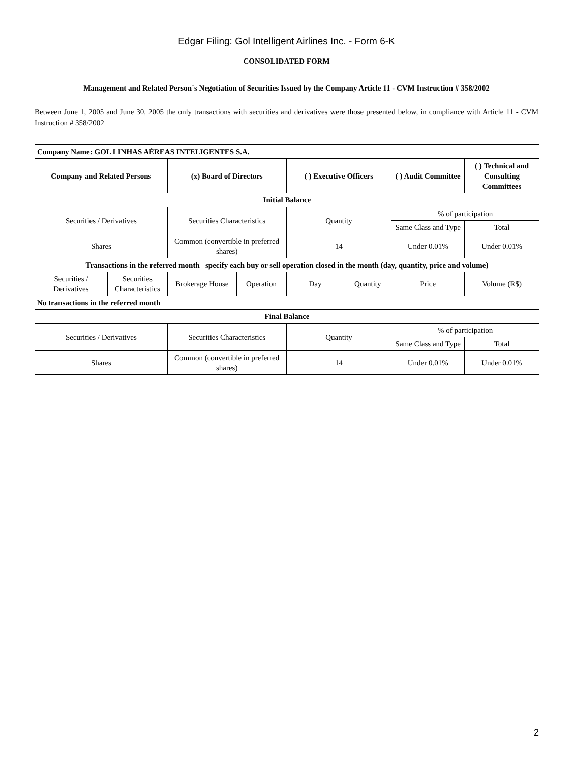Edgar Filing: Gol Intelligent Airlines Inc. - Form 6-K
CONSOLIDATED FORM
Management and Related Person´s Negotiation of Securities Issued by the Company Article 11 - CVM Instruction # 358/2002
Between June 1, 2005 and June 30, 2005 the only transactions with securities and derivatives were those presented below, in compliance with Article 11 - CVM Instruction # 358/2002
| Company Name: GOL LINHAS AÉREAS INTELIGENTES S.A. | | | | | | | |
| --- | --- | --- | --- | --- | --- | --- | --- |
| Company and Related Persons | | (x) Board of Directors | | ( ) Executive Officers | | ( ) Audit Committee | ( ) Technical and Consulting Committees |
| Initial Balance | | | | | | | |
| Securities / Derivatives | | Securities Characteristics | | Quantity | | % of participation | |
| | | | | | | Same Class and Type | Total |
| Shares | | Common (convertible in preferred shares) | | 14 | | Under 0.01% | Under 0.01% |
| Transactions in the referred month specify each buy or sell operation closed in the month (day, quantity, price and volume) | | | | | | | |
| Securities / Derivatives | Securities Characteristics | Brokerage House | Operation | Day | Quantity | Price | Volume (R$) |
| No transactions in the referred month | | | | | | | |
| Final Balance | | | | | | | |
| Securities / Derivatives | | Securities Characteristics | | Quantity | | % of participation | |
| | | | | | | Same Class and Type | Total |
| Shares | | Common (convertible in preferred shares) | | 14 | | Under 0.01% | Under 0.01% |
2